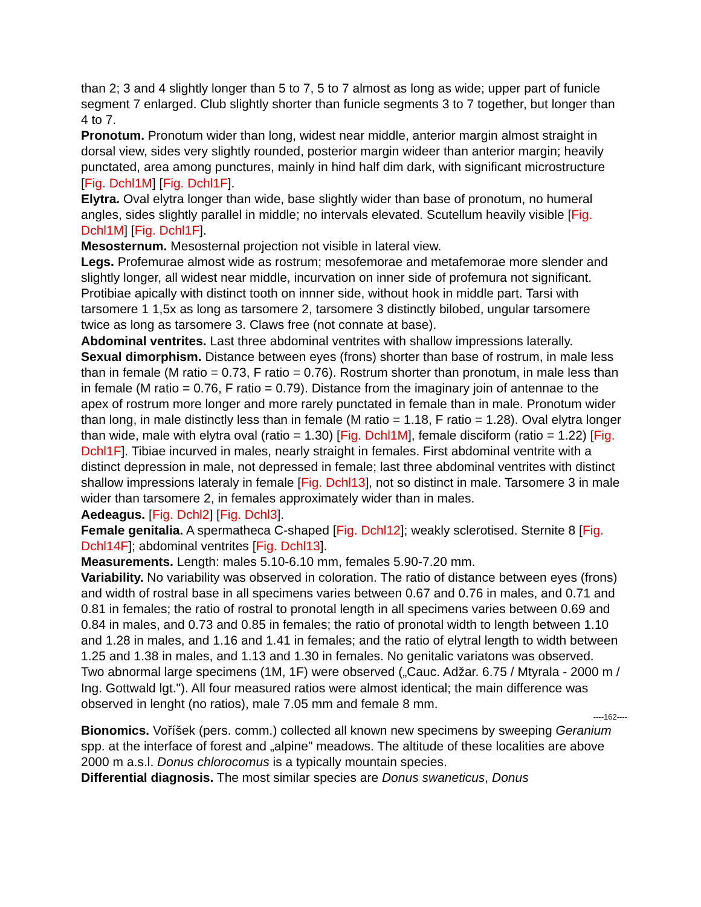than 2; 3 and 4 slightly longer than 5 to 7, 5 to 7 almost as long as wide; upper part of funicle segment 7 enlarged. Club slightly shorter than funicle segments 3 to 7 together, but longer than 4 to 7.
Pronotum. Pronotum wider than long, widest near middle, anterior margin almost straight in dorsal view, sides very slightly rounded, posterior margin wideer than anterior margin; heavily punctated, area among punctures, mainly in hind half dim dark, with significant microstructure [Fig. Dchl1M] [Fig. Dchl1F].
Elytra. Oval elytra longer than wide, base slightly wider than base of pronotum, no humeral angles, sides slightly parallel in middle; no intervals elevated. Scutellum heavily visible [Fig. Dchl1M] [Fig. Dchl1F].
Mesosternum. Mesosternal projection not visible in lateral view.
Legs. Profemurae almost wide as rostrum; mesofemorae and metafemorae more slender and slightly longer, all widest near middle, incurvation on inner side of profemura not significant. Protibiae apically with distinct tooth on innner side, without hook in middle part. Tarsi with tarsomere 1 1,5x as long as tarsomere 2, tarsomere 3 distinctly bilobed, ungular tarsomere twice as long as tarsomere 3. Claws free (not connate at base).
Abdominal ventrites. Last three abdominal ventrites with shallow impressions laterally.
Sexual dimorphism. Distance between eyes (frons) shorter than base of rostrum, in male less than in female (M ratio = 0.73, F ratio = 0.76). Rostrum shorter than pronotum, in male less than in female (M ratio = 0.76, F ratio = 0.79). Distance from the imaginary join of antennae to the apex of rostrum more longer and more rarely punctated in female than in male. Pronotum wider than long, in male distinctly less than in female (M ratio = 1.18, F ratio = 1.28). Oval elytra longer than wide, male with elytra oval (ratio = 1.30) [Fig. Dchl1M], female disciform (ratio = 1.22) [Fig. Dchl1F]. Tibiae incurved in males, nearly straight in females. First abdominal ventrite with a distinct depression in male, not depressed in female; last three abdominal ventrites with distinct shallow impressions lateraly in female [Fig. Dchl13], not so distinct in male. Tarsomere 3 in male wider than tarsomere 2, in females approximately wider than in males.
Aedeagus. [Fig. Dchl2] [Fig. Dchl3].
Female genitalia. A spermatheca C-shaped [Fig. Dchl12]; weakly sclerotised. Sternite 8 [Fig. Dchl14F]; abdominal ventrites [Fig. Dchl13].
Measurements. Length: males 5.10-6.10 mm, females 5.90-7.20 mm.
Variability. No variability was observed in coloration. The ratio of distance between eyes (frons) and width of rostral base in all specimens varies between 0.67 and 0.76 in males, and 0.71 and 0.81 in females; the ratio of rostral to pronotal length in all specimens varies between 0.69 and 0.84 in males, and 0.73 and 0.85 in females; the ratio of pronotal width to length between 1.10 and 1.28 in males, and 1.16 and 1.41 in females; and the ratio of elytral length to width between 1.25 and 1.38 in males, and 1.13 and 1.30 in females. No genitalic variatons was observed.
Two abnormal large specimens (1M, 1F) were observed („Cauc. Adžar. 6.75 / Mtyrala - 2000 m / Ing. Gottwald lgt."). All four measured ratios were almost identical; the main difference was observed in lenght (no ratios), male 7.05 mm and female 8 mm.
----162----
Bionomics. Voříšek (pers. comm.) collected all known new specimens by sweeping Geranium spp. at the interface of forest and „alpine" meadows. The altitude of these localities are above 2000 m a.s.l. Donus chlorocomus is a typically mountain species.
Differential diagnosis. The most similar species are Donus swaneticus, Donus